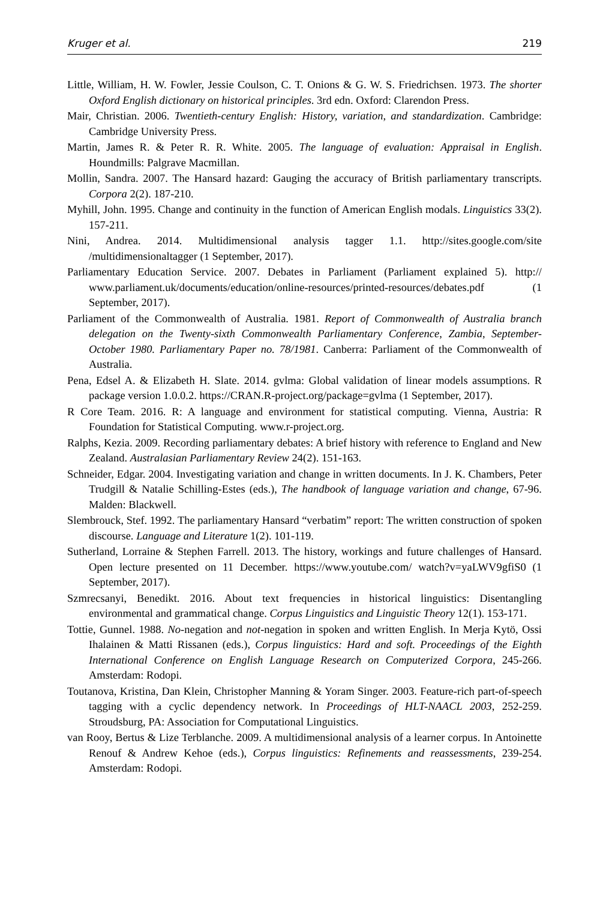Kruger et al. 219
Little, William, H. W. Fowler, Jessie Coulson, C. T. Onions & G. W. S. Friedrichsen. 1973. The shorter Oxford English dictionary on historical principles. 3rd edn. Oxford: Clarendon Press.
Mair, Christian. 2006. Twentieth-century English: History, variation, and standardization. Cambridge: Cambridge University Press.
Martin, James R. & Peter R. R. White. 2005. The language of evaluation: Appraisal in English. Houndmills: Palgrave Macmillan.
Mollin, Sandra. 2007. The Hansard hazard: Gauging the accuracy of British parliamentary transcripts. Corpora 2(2). 187-210.
Myhill, John. 1995. Change and continuity in the function of American English modals. Linguistics 33(2). 157-211.
Nini, Andrea. 2014. Multidimensional analysis tagger 1.1. http://sites.google.com/site /multidimensionaltagger (1 September, 2017).
Parliamentary Education Service. 2007. Debates in Parliament (Parliament explained 5). http:// www.parliament.uk/documents/education/online-resources/printed-resources/debates.pdf (1 September, 2017).
Parliament of the Commonwealth of Australia. 1981. Report of Commonwealth of Australia branch delegation on the Twenty-sixth Commonwealth Parliamentary Conference, Zambia, September-October 1980. Parliamentary Paper no. 78/1981. Canberra: Parliament of the Commonwealth of Australia.
Pena, Edsel A. & Elizabeth H. Slate. 2014. gvlma: Global validation of linear models assumptions. R package version 1.0.0.2. https://CRAN.R-project.org/package=gvlma (1 September, 2017).
R Core Team. 2016. R: A language and environment for statistical computing. Vienna, Austria: R Foundation for Statistical Computing. www.r-project.org.
Ralphs, Kezia. 2009. Recording parliamentary debates: A brief history with reference to England and New Zealand. Australasian Parliamentary Review 24(2). 151-163.
Schneider, Edgar. 2004. Investigating variation and change in written documents. In J. K. Chambers, Peter Trudgill & Natalie Schilling-Estes (eds.), The handbook of language variation and change, 67-96. Malden: Blackwell.
Slembrouck, Stef. 1992. The parliamentary Hansard “verbatim” report: The written construction of spoken discourse. Language and Literature 1(2). 101-119.
Sutherland, Lorraine & Stephen Farrell. 2013. The history, workings and future challenges of Hansard. Open lecture presented on 11 December. https://www.youtube.com/ watch?v=yaLWV9gfiS0 (1 September, 2017).
Szmrecsanyi, Benedikt. 2016. About text frequencies in historical linguistics: Disentangling environmental and grammatical change. Corpus Linguistics and Linguistic Theory 12(1). 153-171.
Tottie, Gunnel. 1988. No-negation and not-negation in spoken and written English. In Merja Kytö, Ossi Ihalainen & Matti Rissanen (eds.), Corpus linguistics: Hard and soft. Proceedings of the Eighth International Conference on English Language Research on Computerized Corpora, 245-266. Amsterdam: Rodopi.
Toutanova, Kristina, Dan Klein, Christopher Manning & Yoram Singer. 2003. Feature-rich part-of-speech tagging with a cyclic dependency network. In Proceedings of HLT-NAACL 2003, 252-259. Stroudsburg, PA: Association for Computational Linguistics.
van Rooy, Bertus & Lize Terblanche. 2009. A multidimensional analysis of a learner corpus. In Antoinette Renouf & Andrew Kehoe (eds.), Corpus linguistics: Refinements and reassessments, 239-254. Amsterdam: Rodopi.